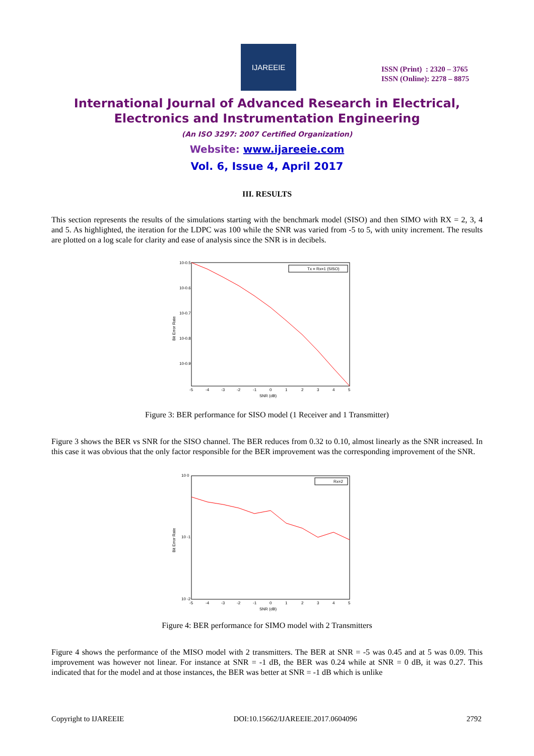IJAREEIE
ISSN (Print) : 2320 – 3765
ISSN (Online): 2278 – 8875
International Journal of Advanced Research in Electrical,
Electronics and Instrumentation Engineering
(An ISO 3297: 2007 Certified Organization)
Website: www.ijareeie.com
Vol. 6, Issue 4, April 2017
III. RESULTS
This section represents the results of the simulations starting with the benchmark model (SISO) and then SIMO with RX = 2, 3, 4 and 5. As highlighted, the iteration for the LDPC was 100 while the SNR was varied from -5 to 5, with unity increment. The results are plotted on a log scale for clarity and ease of analysis since the SNR is in decibels.
Tx = Rx=1 (SISO)
10-0.5
10-0.6
10-0.7
10-0.8
10-0.9
-5
-4
-3
-2
-1
0
1
2
3
4
5
SNR (dB)
Bit Error Rate
Figure 3: BER performance for SISO model (1 Receiver and 1 Transmitter)
Figure 3 shows the BER vs SNR for the SISO channel. The BER reduces from 0.32 to 0.10, almost linearly as the SNR increased. In this case it was obvious that the only factor responsible for the BER improvement was the corresponding improvement of the SNR.
Rx=2
10 0
10 -1
10 -2
-5
-4
-3
-2
-1
0
1
2
3
4
5
SNR (dB)
Bit Error Rate
Figure 4: BER performance for SIMO model with 2 Transmitters
Figure 4 shows the performance of the MISO model with 2 transmitters. The BER at SNR = -5 was 0.45 and at 5 was 0.09. This improvement was however not linear. For instance at SNR = -1 dB, the BER was 0.24 while at SNR = 0 dB, it was 0.27. This indicated that for the model and at those instances, the BER was better at SNR = -1 dB which is unlike
Copyright to IJAREEIE DOI:10.15662/IJAREEIE.2017.0604096 2792